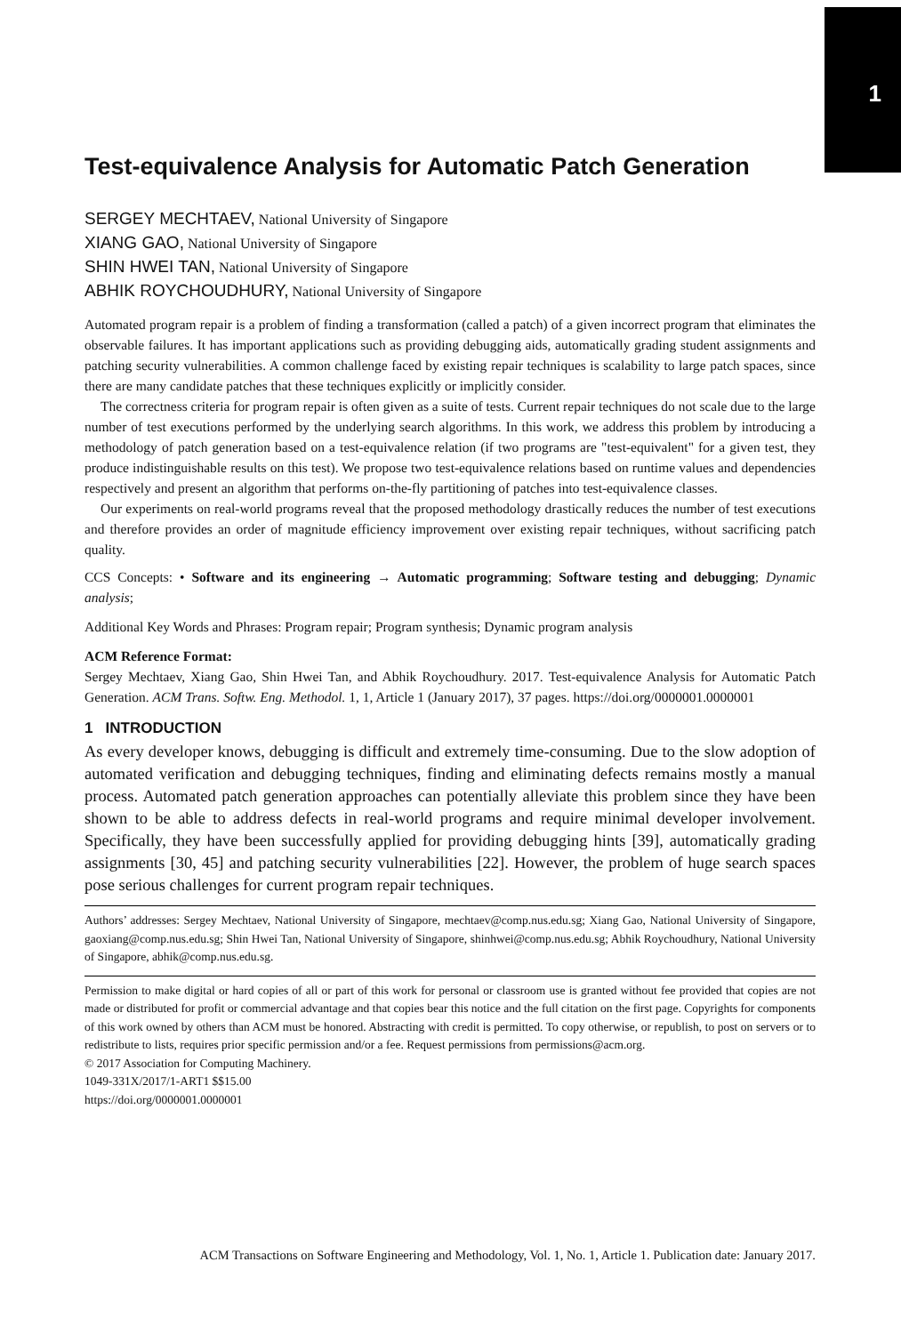1
Test-equivalence Analysis for Automatic Patch Generation
SERGEY MECHTAEV, National University of Singapore
XIANG GAO, National University of Singapore
SHIN HWEI TAN, National University of Singapore
ABHIK ROYCHOUDHURY, National University of Singapore
Automated program repair is a problem of finding a transformation (called a patch) of a given incorrect program that eliminates the observable failures. It has important applications such as providing debugging aids, automatically grading student assignments and patching security vulnerabilities. A common challenge faced by existing repair techniques is scalability to large patch spaces, since there are many candidate patches that these techniques explicitly or implicitly consider.
The correctness criteria for program repair is often given as a suite of tests. Current repair techniques do not scale due to the large number of test executions performed by the underlying search algorithms. In this work, we address this problem by introducing a methodology of patch generation based on a test-equivalence relation (if two programs are "test-equivalent" for a given test, they produce indistinguishable results on this test). We propose two test-equivalence relations based on runtime values and dependencies respectively and present an algorithm that performs on-the-fly partitioning of patches into test-equivalence classes.
Our experiments on real-world programs reveal that the proposed methodology drastically reduces the number of test executions and therefore provides an order of magnitude efficiency improvement over existing repair techniques, without sacrificing patch quality.
CCS Concepts: • Software and its engineering → Automatic programming; Software testing and debugging; Dynamic analysis;
Additional Key Words and Phrases: Program repair; Program synthesis; Dynamic program analysis
ACM Reference Format:
Sergey Mechtaev, Xiang Gao, Shin Hwei Tan, and Abhik Roychoudhury. 2017. Test-equivalence Analysis for Automatic Patch Generation. ACM Trans. Softw. Eng. Methodol. 1, 1, Article 1 (January 2017), 37 pages. https://doi.org/0000001.0000001
1 INTRODUCTION
As every developer knows, debugging is difficult and extremely time-consuming. Due to the slow adoption of automated verification and debugging techniques, finding and eliminating defects remains mostly a manual process. Automated patch generation approaches can potentially alleviate this problem since they have been shown to be able to address defects in real-world programs and require minimal developer involvement. Specifically, they have been successfully applied for providing debugging hints [39], automatically grading assignments [30, 45] and patching security vulnerabilities [22]. However, the problem of huge search spaces pose serious challenges for current program repair techniques.
Authors’ addresses: Sergey Mechtaev, National University of Singapore, mechtaev@comp.nus.edu.sg; Xiang Gao, National University of Singapore, gaoxiang@comp.nus.edu.sg; Shin Hwei Tan, National University of Singapore, shinhwei@comp.nus.edu.sg; Abhik Roychoudhury, National University of Singapore, abhik@comp.nus.edu.sg.
Permission to make digital or hard copies of all or part of this work for personal or classroom use is granted without fee provided that copies are not made or distributed for profit or commercial advantage and that copies bear this notice and the full citation on the first page. Copyrights for components of this work owned by others than ACM must be honored. Abstracting with credit is permitted. To copy otherwise, or republish, to post on servers or to redistribute to lists, requires prior specific permission and/or a fee. Request permissions from permissions@acm.org.
© 2017 Association for Computing Machinery.
1049-331X/2017/1-ART1 $$15.00
https://doi.org/0000001.0000001
ACM Transactions on Software Engineering and Methodology, Vol. 1, No. 1, Article 1. Publication date: January 2017.